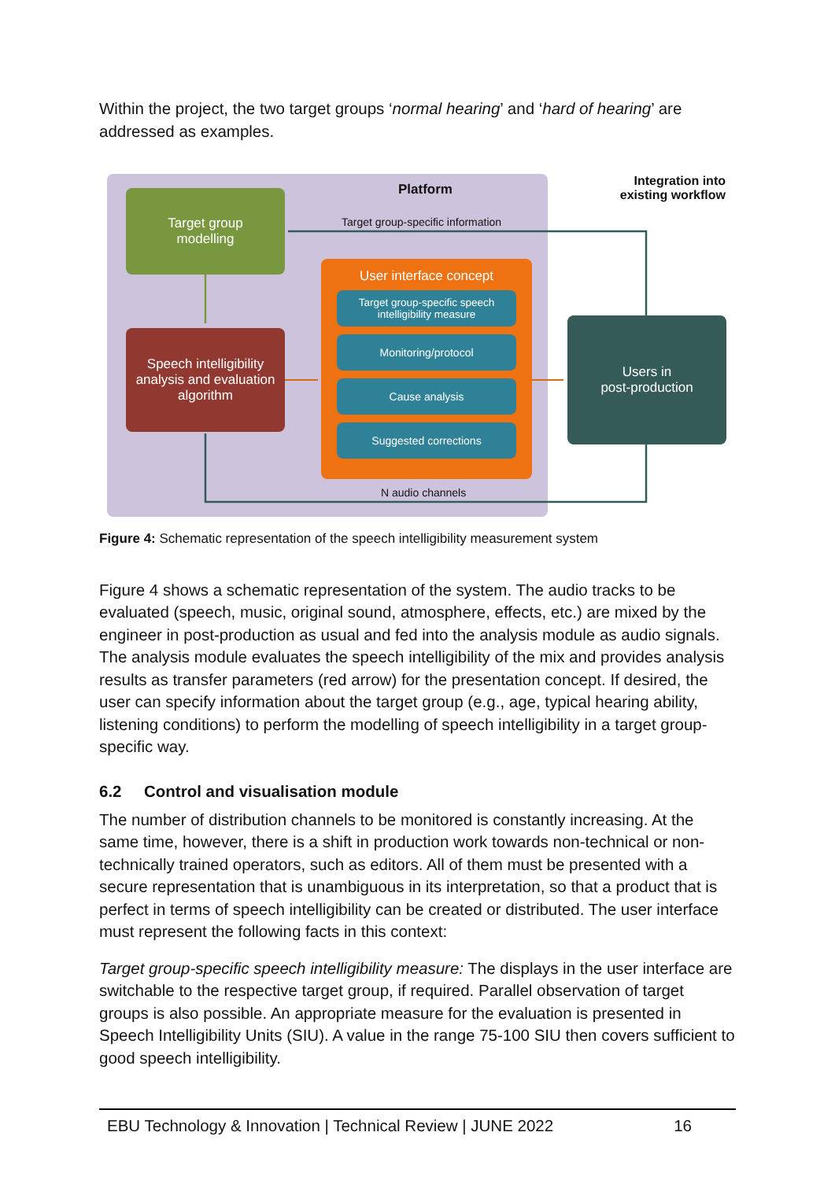Within the project, the two target groups ‘normal hearing’ and ‘hard of hearing’ are addressed as examples.
Platform
Integration into existing workflow
Target group-specific information
Target group
modelling
Speech intelligibility analysis and evaluation algorithm
User interface concept
Target group-specific speech intelligibility measure
Monitoring/protocol
Cause analysis
Suggested corrections
Users in
post-production
N audio channels
Figure 4: Schematic representation of the speech intelligibility measurement system
Figure 4 shows a schematic representation of the system. The audio tracks to be evaluated (speech, music, original sound, atmosphere, effects, etc.) are mixed by the engineer in post-production as usual and fed into the analysis module as audio signals. The analysis module evaluates the speech intelligibility of the mix and provides analysis results as transfer parameters (red arrow) for the presentation concept. If desired, the user can specify information about the target group (e.g., age, typical hearing ability, listening conditions) to perform the modelling of speech intelligibility in a target group-specific way.
6.2 Control and visualisation module
The number of distribution channels to be monitored is constantly increasing. At the same time, however, there is a shift in production work towards non-technical or non-technically trained operators, such as editors. All of them must be presented with a secure representation that is unambiguous in its interpretation, so that a product that is perfect in terms of speech intelligibility can be created or distributed. The user interface must represent the following facts in this context:
Target group-specific speech intelligibility measure: The displays in the user interface are switchable to the respective target group, if required. Parallel observation of target groups is also possible. An appropriate measure for the evaluation is presented in Speech Intelligibility Units (SIU). A value in the range 75-100 SIU then covers sufficient to good speech intelligibility.
EBU Technology & Innovation | Technical Review | JUNE 2022 16